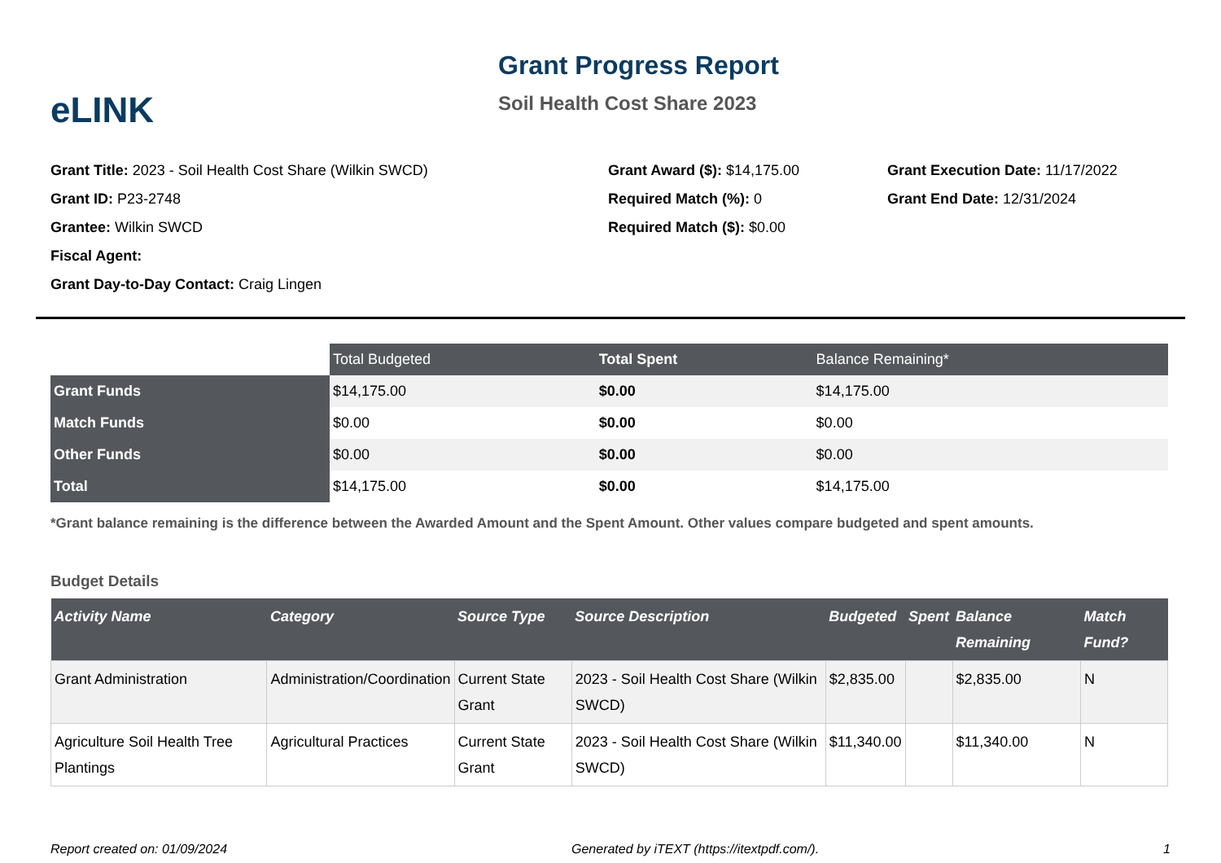eLINK
Grant Progress Report
Soil Health Cost Share 2023
Grant Title: 2023 - Soil Health Cost Share (Wilkin SWCD)
Grant ID: P23-2748
Grantee: Wilkin SWCD
Fiscal Agent:
Grant Day-to-Day Contact: Craig Lingen
Grant Award ($): $14,175.00
Required Match (%): 0
Required Match ($): $0.00
Grant Execution Date: 11/17/2022
Grant End Date: 12/31/2024
| | Total Budgeted | Total Spent | Balance Remaining* |
| --- | --- | --- | --- |
| Grant Funds | $14,175.00 | $0.00 | $14,175.00 |
| Match Funds | $0.00 | $0.00 | $0.00 |
| Other Funds | $0.00 | $0.00 | $0.00 |
| Total | $14,175.00 | $0.00 | $14,175.00 |
*Grant balance remaining is the difference between the Awarded Amount and the Spent Amount. Other values compare budgeted and spent amounts.
Budget Details
| Activity Name | Category | Source Type | Source Description | Budgeted | Spent | Balance Remaining | Match Fund? |
| --- | --- | --- | --- | --- | --- | --- | --- |
| Grant Administration | Administration/Coordination | Current State Grant | 2023 - Soil Health Cost Share (Wilkin SWCD) | $2,835.00 | | $2,835.00 | N |
| Agriculture Soil Health Tree Plantings | Agricultural Practices | Current State Grant | 2023 - Soil Health Cost Share (Wilkin SWCD) | $11,340.00 | | $11,340.00 | N |
Report created on: 01/09/2024 Generated by iTEXT (https://itextpdf.com/). 1